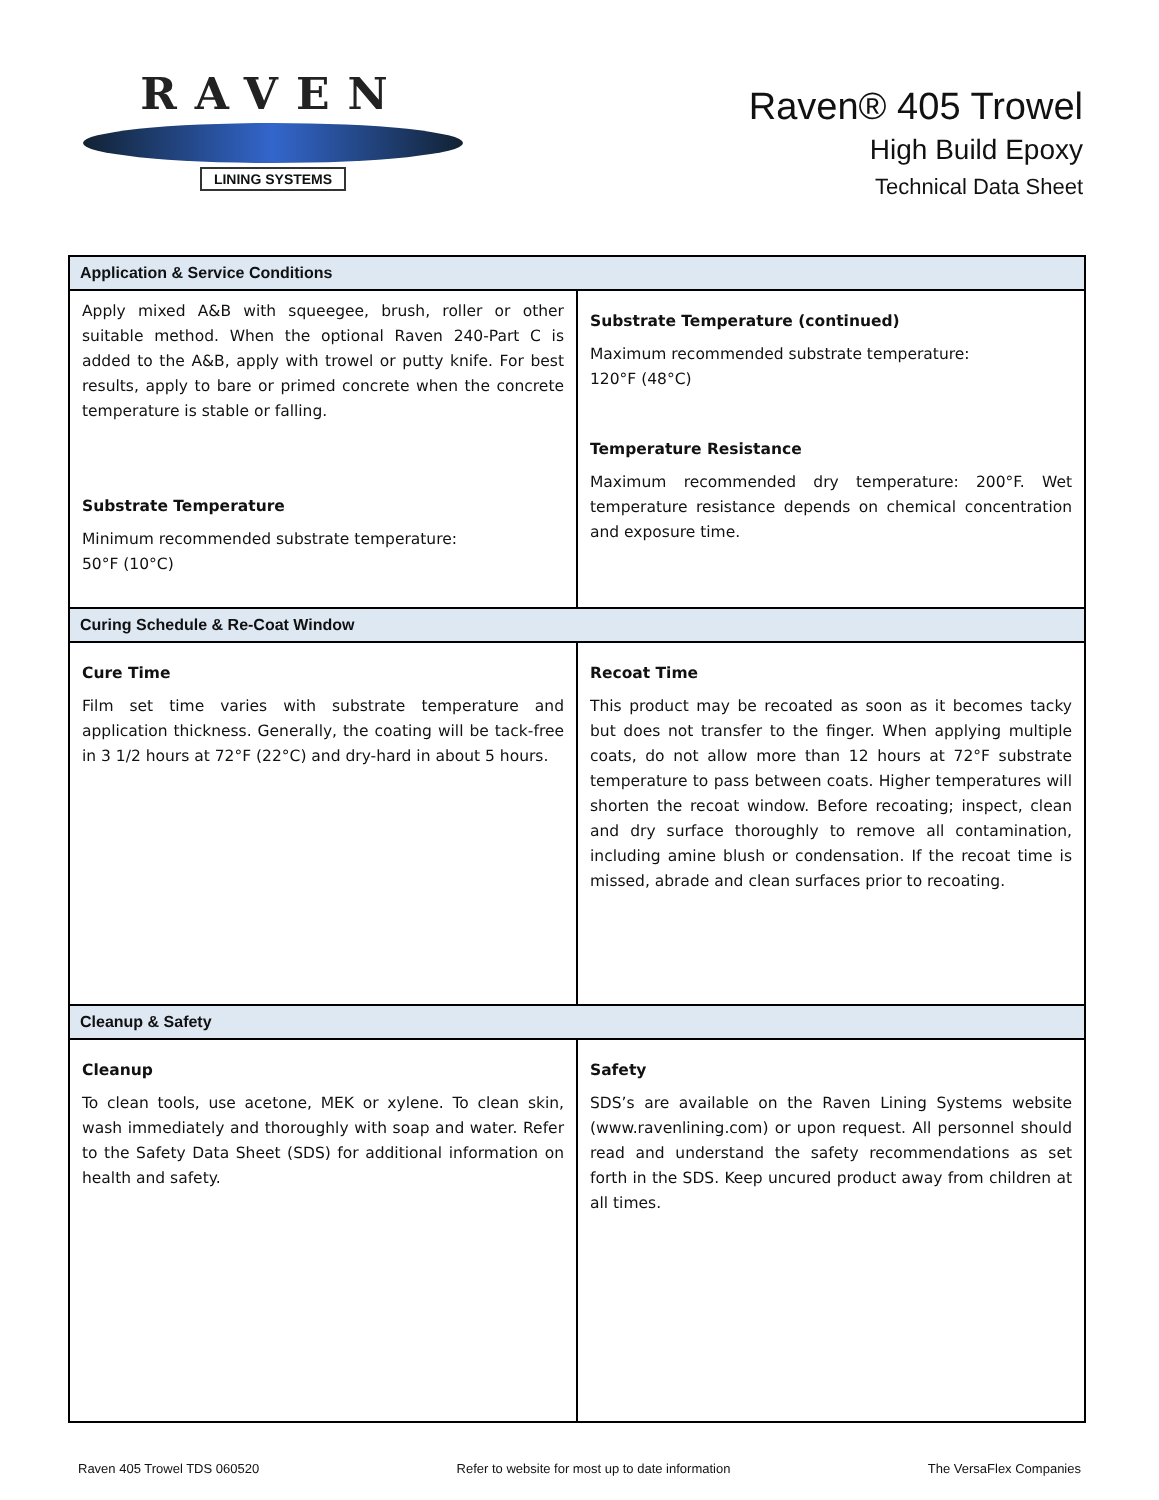RAVEN
LINING SYSTEMS
Raven® 405 Trowel
High Build Epoxy
Technical Data Sheet
| Application & Service Conditions | |
| --- | --- |
| Apply mixed A&B with squeegee, brush, roller or other suitable method. When the optional Raven 240-Part C is added to the A&B, apply with trowel or putty knife. For best results, apply to bare or primed concrete when the concrete temperature is stable or falling. Substrate Temperature Minimum recommended substrate temperature: 50°F (10°C) | Substrate Temperature (continued) Maximum recommended substrate temperature: 120°F (48°C) Temperature Resistance Maximum recommended dry temperature: 200°F. Wet temperature resistance depends on chemical concentration and exposure time. |
| Curing Schedule & Re-Coat Window | |
| Cure Time Film set time varies with substrate temperature and application thickness. Generally, the coating will be tack-free in 3 1/2 hours at 72°F (22°C) and dry-hard in about 5 hours. | Recoat Time This product may be recoated as soon as it becomes tacky but does not transfer to the finger. When applying multiple coats, do not allow more than 12 hours at 72°F substrate temperature to pass between coats. Higher temperatures will shorten the recoat window. Before recoating; inspect, clean and dry surface thoroughly to remove all contamination, including amine blush or condensation. If the recoat time is missed, abrade and clean surfaces prior to recoating. |
| Cleanup & Safety | |
| Cleanup To clean tools, use acetone, MEK or xylene. To clean skin, wash immediately and thoroughly with soap and water. Refer to the Safety Data Sheet (SDS) for additional information on health and safety. | Safety SDS’s are available on the Raven Lining Systems website (www.ravenlining.com) or upon request. All personnel should read and understand the safety recommendations as set forth in the SDS. Keep uncured product away from children at all times. |
Raven 405 Trowel TDS 060520 Refer to website for most up to date information The VersaFlex Companies